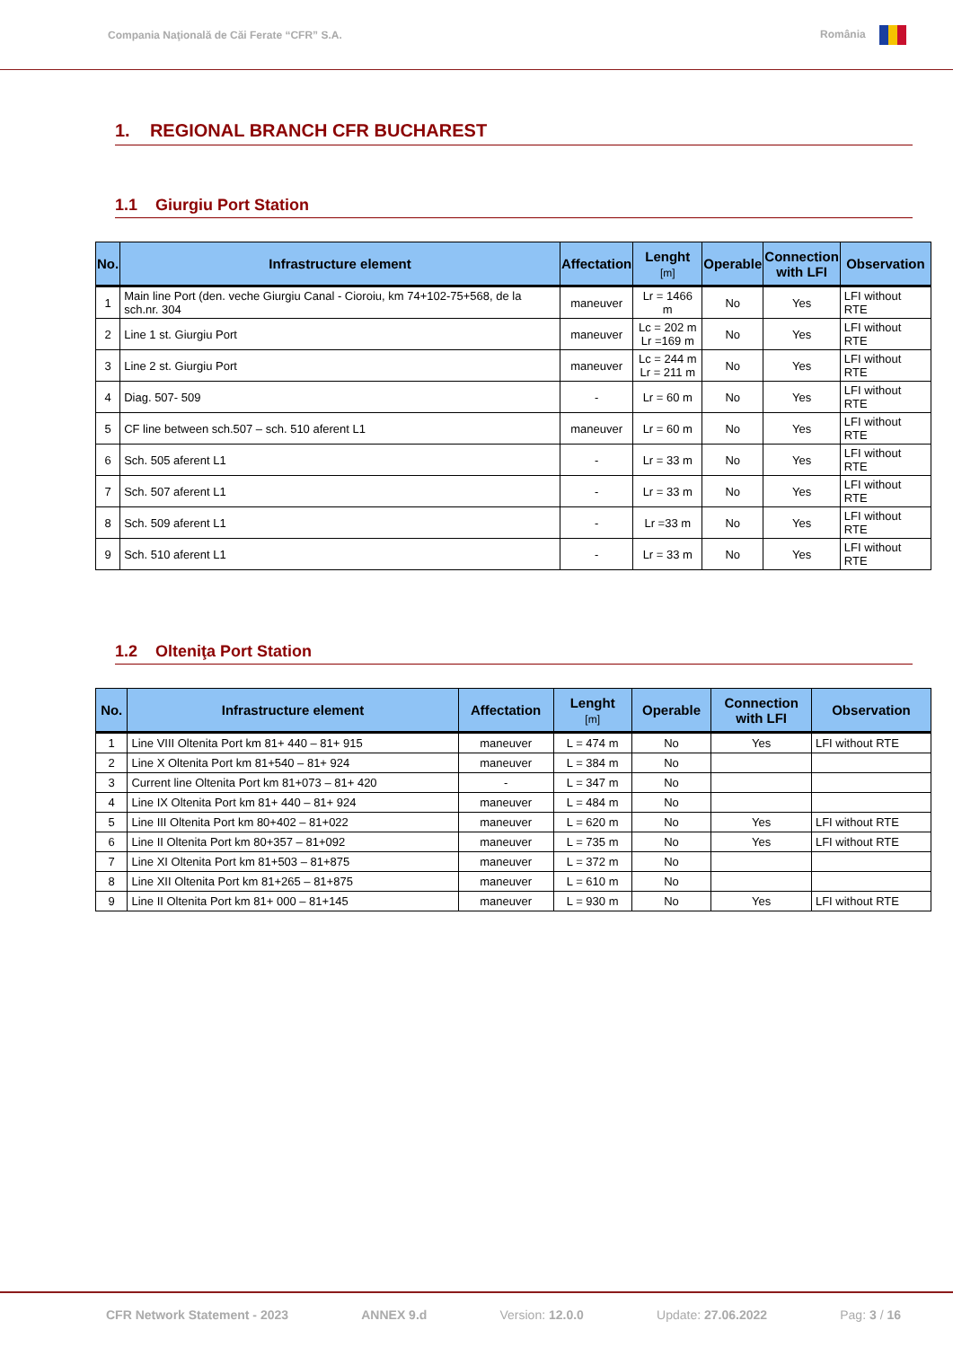Compania Naţională de Căi Ferate “CFR” S.A. România
1. REGIONAL BRANCH CFR BUCHAREST
1.1 Giurgiu Port Station
| No. | Infrastructure element | Affectation | Lenght [m] | Operable | Connection with LFI | Observation |
| --- | --- | --- | --- | --- | --- | --- |
| 1 | Main line Port (den. veche Giurgiu Canal - Cioroiu, km 74+102-75+568, de la sch.nr. 304 | maneuver | Lr = 1466 m | No | Yes | LFI without RTE |
| 2 | Line 1 st. Giurgiu Port | maneuver | Lc = 202 m Lr =169 m | No | Yes | LFI without RTE |
| 3 | Line 2 st. Giurgiu Port | maneuver | Lc = 244 m Lr = 211 m | No | Yes | LFI without RTE |
| 4 | Diag. 507- 509 | - | Lr = 60 m | No | Yes | LFI without RTE |
| 5 | CF line between sch.507 – sch. 510 aferent L1 | maneuver | Lr = 60 m | No | Yes | LFI without RTE |
| 6 | Sch. 505 aferent L1 | - | Lr = 33 m | No | Yes | LFI without RTE |
| 7 | Sch. 507 aferent L1 | - | Lr = 33 m | No | Yes | LFI without RTE |
| 8 | Sch. 509 aferent L1 | - | Lr =33 m | No | Yes | LFI without RTE |
| 9 | Sch. 510 aferent L1 | - | Lr = 33 m | No | Yes | LFI without RTE |
1.2 Olteniţa Port Station
| No. | Infrastructure element | Affectation | Lenght [m] | Operable | Connection with LFI | Observation |
| --- | --- | --- | --- | --- | --- | --- |
| 1 | Line VIII Oltenita Port km 81+ 440 – 81+ 915 | maneuver | L = 474 m | No | Yes | LFI without RTE |
| 2 | Line X Oltenita Port km 81+540 – 81+ 924 | maneuver | L = 384 m | No | | |
| 3 | Current line Oltenita Port km 81+073 – 81+ 420 | - | L = 347 m | No | | |
| 4 | Line IX Oltenita Port km 81+ 440 – 81+ 924 | maneuver | L = 484 m | No | | |
| 5 | Line III Oltenita Port km 80+402 – 81+022 | maneuver | L = 620 m | No | Yes | LFI without RTE |
| 6 | Line II Oltenita Port km 80+357 – 81+092 | maneuver | L = 735 m | No | Yes | LFI without RTE |
| 7 | Line XI Oltenita Port km 81+503 – 81+875 | maneuver | L = 372 m | No | | |
| 8 | Line XII Oltenita Port km 81+265 – 81+875 | maneuver | L = 610 m | No | | |
| 9 | Line II Oltenita Port km 81+ 000 – 81+145 | maneuver | L = 930 m | No | Yes | LFI without RTE |
CFR Network Statement - 2023 ANNEX 9.d Version: 12.0.0 Update: 27.06.2022 Pag: 3 / 16